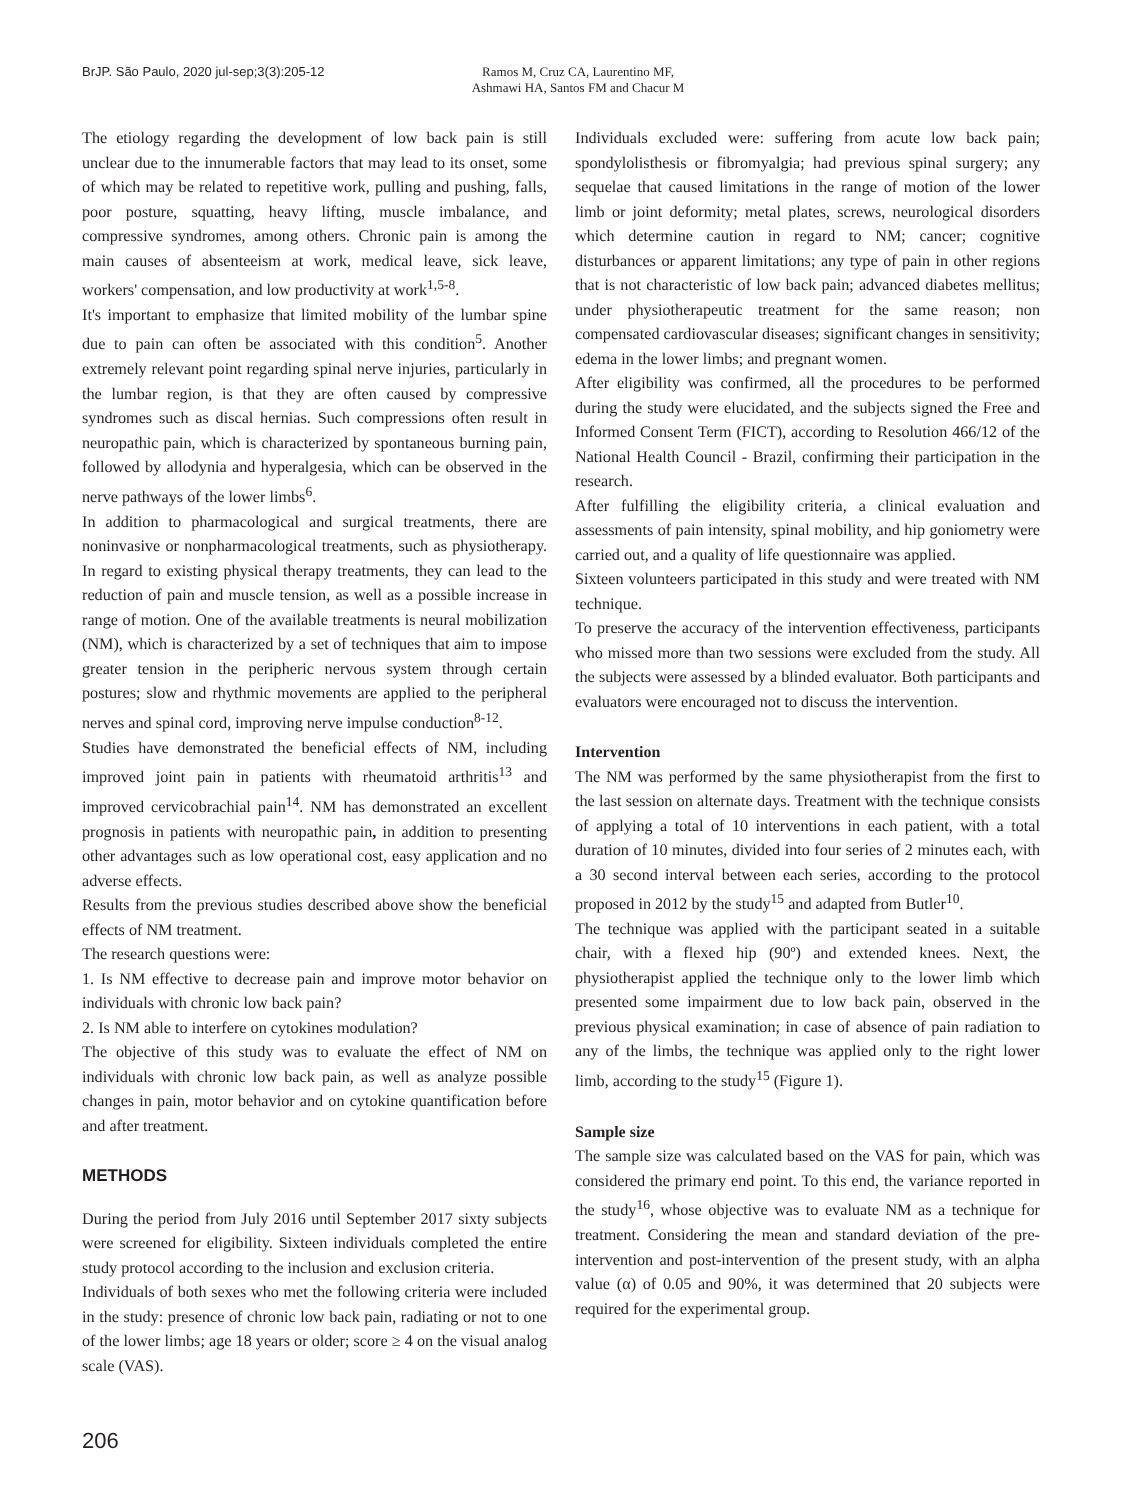BrJP. São Paulo, 2020 jul-sep;3(3):205-12 Ramos M, Cruz CA, Laurentino MF,
Ashmawi HA, Santos FM and Chacur M
The etiology regarding the development of low back pain is still unclear due to the innumerable factors that may lead to its onset, some of which may be related to repetitive work, pulling and pushing, falls, poor posture, squatting, heavy lifting, muscle imbalance, and compressive syndromes, among others. Chronic pain is among the main causes of absenteeism at work, medical leave, sick leave, workers' compensation, and low productivity at work<sup>1,5-8</sup>.
It's important to emphasize that limited mobility of the lumbar spine due to pain can often be associated with this condition<sup>5</sup>. Another extremely relevant point regarding spinal nerve injuries, particularly in the lumbar region, is that they are often caused by compressive syndromes such as discal hernias. Such compressions often result in neuropathic pain, which is characterized by spontaneous burning pain, followed by allodynia and hyperalgesia, which can be observed in the nerve pathways of the lower limbs<sup>6</sup>.
In addition to pharmacological and surgical treatments, there are noninvasive or nonpharmacological treatments, such as physiotherapy. In regard to existing physical therapy treatments, they can lead to the reduction of pain and muscle tension, as well as a possible increase in range of motion. One of the available treatments is neural mobilization (NM), which is characterized by a set of techniques that aim to impose greater tension in the peripheric nervous system through certain postures; slow and rhythmic movements are applied to the peripheral nerves and spinal cord, improving nerve impulse conduction<sup>8-12</sup>.
Studies have demonstrated the beneficial effects of NM, including improved joint pain in patients with rheumatoid arthritis<sup>13</sup> and improved cervicobrachial pain<sup>14</sup>. NM has demonstrated an excellent prognosis in patients with neuropathic pain, in addition to presenting other advantages such as low operational cost, easy application and no adverse effects.
Results from the previous studies described above show the beneficial effects of NM treatment.
The research questions were:
1. Is NM effective to decrease pain and improve motor behavior on individuals with chronic low back pain?
2. Is NM able to interfere on cytokines modulation?
The objective of this study was to evaluate the effect of NM on individuals with chronic low back pain, as well as analyze possible changes in pain, motor behavior and on cytokine quantification before and after treatment.
METHODS
During the period from July 2016 until September 2017 sixty subjects were screened for eligibility. Sixteen individuals completed the entire study protocol according to the inclusion and exclusion criteria.
Individuals of both sexes who met the following criteria were included in the study: presence of chronic low back pain, radiating or not to one of the lower limbs; age 18 years or older; score ≥ 4 on the visual analog scale (VAS).
Individuals excluded were: suffering from acute low back pain; spondylolisthesis or fibromyalgia; had previous spinal surgery; any sequelae that caused limitations in the range of motion of the lower limb or joint deformity; metal plates, screws, neurological disorders which determine caution in regard to NM; cancer; cognitive disturbances or apparent limitations; any type of pain in other regions that is not characteristic of low back pain; advanced diabetes mellitus; under physiotherapeutic treatment for the same reason; non compensated cardiovascular diseases; significant changes in sensitivity; edema in the lower limbs; and pregnant women.
After eligibility was confirmed, all the procedures to be performed during the study were elucidated, and the subjects signed the Free and Informed Consent Term (FICT), according to Resolution 466/12 of the National Health Council - Brazil, confirming their participation in the research.
After fulfilling the eligibility criteria, a clinical evaluation and assessments of pain intensity, spinal mobility, and hip goniometry were carried out, and a quality of life questionnaire was applied.
Sixteen volunteers participated in this study and were treated with NM technique.
To preserve the accuracy of the intervention effectiveness, participants who missed more than two sessions were excluded from the study. All the subjects were assessed by a blinded evaluator. Both participants and evaluators were encouraged not to discuss the intervention.
Intervention
The NM was performed by the same physiotherapist from the first to the last session on alternate days. Treatment with the technique consists of applying a total of 10 interventions in each patient, with a total duration of 10 minutes, divided into four series of 2 minutes each, with a 30 second interval between each series, according to the protocol proposed in 2012 by the study<sup>15</sup> and adapted from Butler<sup>10</sup>.
The technique was applied with the participant seated in a suitable chair, with a flexed hip (90º) and extended knees. Next, the physiotherapist applied the technique only to the lower limb which presented some impairment due to low back pain, observed in the previous physical examination; in case of absence of pain radiation to any of the limbs, the technique was applied only to the right lower limb, according to the study<sup>15</sup> (Figure 1).
Sample size
The sample size was calculated based on the VAS for pain, which was considered the primary end point. To this end, the variance reported in the study<sup>16</sup>, whose objective was to evaluate NM as a technique for treatment. Considering the mean and standard deviation of the pre-intervention and post-intervention of the present study, with an alpha value (α) of 0.05 and 90%, it was determined that 20 subjects were required for the experimental group.
206